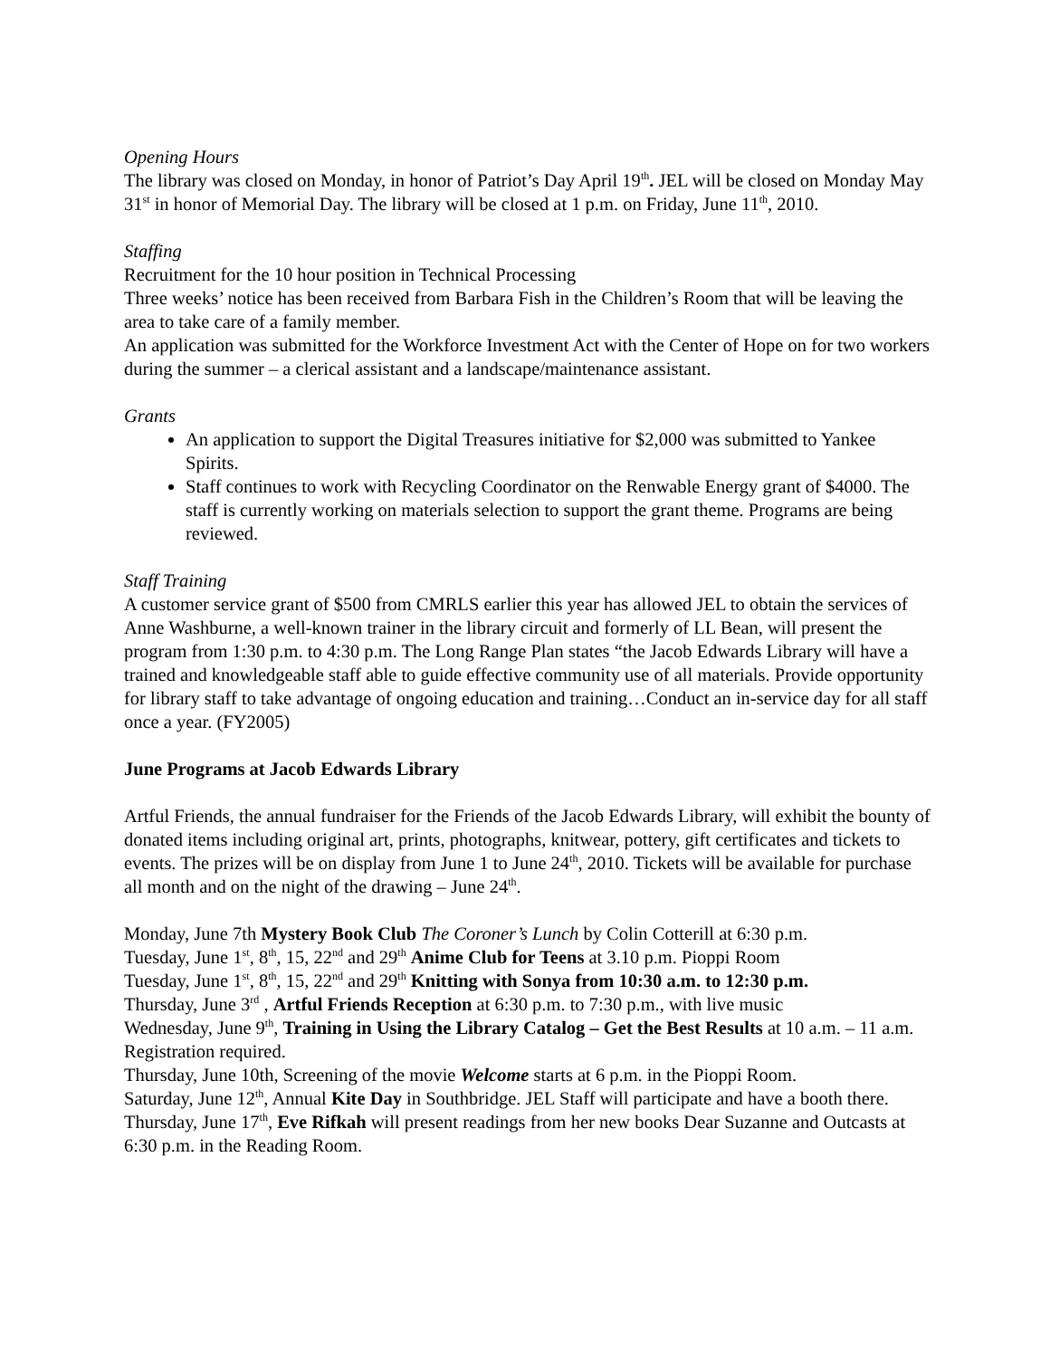Opening Hours
The library was closed on Monday, in honor of Patriot’s Day April 19<sup>th</sup>. JEL will be closed on Monday May 31<sup>st</sup> in honor of Memorial Day. The library will be closed at 1 p.m. on Friday, June 11<sup>th</sup>, 2010.
Staffing
Recruitment for the 10 hour position in Technical Processing
Three weeks’ notice has been received from Barbara Fish in the Children’s Room that will be leaving the area to take care of a family member.
An application was submitted for the Workforce Investment Act with the Center of Hope on for two workers during the summer – a clerical assistant and a landscape/maintenance assistant.
Grants
An application to support the Digital Treasures initiative for $2,000 was submitted to Yankee Spirits.
Staff continues to work with Recycling Coordinator on the Renwable Energy grant of $4000. The staff is currently working on materials selection to support the grant theme. Programs are being reviewed.
Staff Training
A customer service grant of $500 from CMRLS earlier this year has allowed JEL to obtain the services of Anne Washburne, a well-known trainer in the library circuit and formerly of LL Bean, will present the program from 1:30 p.m. to 4:30 p.m. The Long Range Plan states “the Jacob Edwards Library will have a trained and knowledgeable staff able to guide effective community use of all materials. Provide opportunity for library staff to take advantage of ongoing education and training…Conduct an in-service day for all staff once a year. (FY2005)
June Programs at Jacob Edwards Library
Artful Friends, the annual fundraiser for the Friends of the Jacob Edwards Library, will exhibit the bounty of donated items including original art, prints, photographs, knitwear, pottery, gift certificates and tickets to events. The prizes will be on display from June 1 to June 24<sup>th</sup>, 2010. Tickets will be available for purchase all month and on the night of the drawing – June 24<sup>th</sup>.
Monday, June 7th Mystery Book Club The Coroner’s Lunch by Colin Cotterill at 6:30 p.m.
Tuesday, June 1<sup>st</sup>, 8<sup>th</sup>, 15, 22<sup>nd</sup> and 29<sup>th</sup> Anime Club for Teens at 3.10 p.m. Pioppi Room
Tuesday, June 1<sup>st</sup>, 8<sup>th</sup>, 15, 22<sup>nd</sup> and 29<sup>th</sup> Knitting with Sonya from 10:30 a.m. to 12:30 p.m.
Thursday, June 3<sup>rd</sup> , Artful Friends Reception at 6:30 p.m. to 7:30 p.m., with live music
Wednesday, June 9<sup>th</sup>, Training in Using the Library Catalog – Get the Best Results at 10 a.m. – 11 a.m. Registration required.
Thursday, June 10th, Screening of the movie Welcome starts at 6 p.m. in the Pioppi Room.
Saturday, June 12<sup>th</sup>, Annual Kite Day in Southbridge. JEL Staff will participate and have a booth there.
Thursday, June 17<sup>th</sup>, Eve Rifkah will present readings from her new books Dear Suzanne and Outcasts at 6:30 p.m. in the Reading Room.